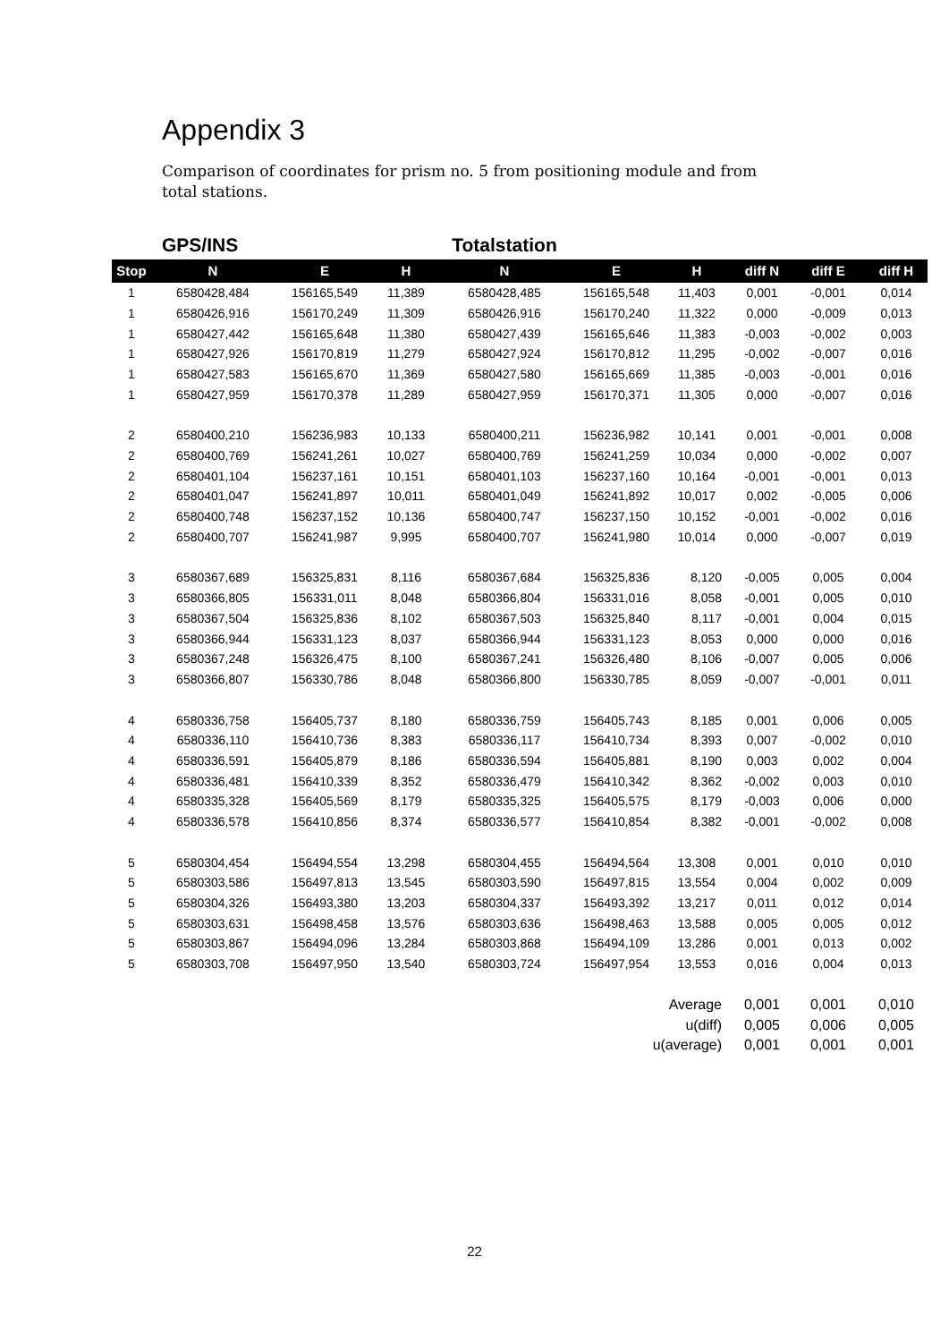Appendix 3
Comparison of coordinates for prism no. 5 from positioning module and from total stations.
| | GPS/INS | | | Totalstation | | | | | |
| --- | --- | --- | --- | --- | --- | --- | --- | --- | --- |
| Stop | N | E | H | N | E | H | diff N | diff E | diff H |
| 1 | 6580428,484 | 156165,549 | 11,389 | 6580428,485 | 156165,548 | 11,403 | 0,001 | -0,001 | 0,014 |
| 1 | 6580426,916 | 156170,249 | 11,309 | 6580426,916 | 156170,240 | 11,322 | 0,000 | -0,009 | 0,013 |
| 1 | 6580427,442 | 156165,648 | 11,380 | 6580427,439 | 156165,646 | 11,383 | -0,003 | -0,002 | 0,003 |
| 1 | 6580427,926 | 156170,819 | 11,279 | 6580427,924 | 156170,812 | 11,295 | -0,002 | -0,007 | 0,016 |
| 1 | 6580427,583 | 156165,670 | 11,369 | 6580427,580 | 156165,669 | 11,385 | -0,003 | -0,001 | 0,016 |
| 1 | 6580427,959 | 156170,378 | 11,289 | 6580427,959 | 156170,371 | 11,305 | 0,000 | -0,007 | 0,016 |
| 2 | 6580400,210 | 156236,983 | 10,133 | 6580400,211 | 156236,982 | 10,141 | 0,001 | -0,001 | 0,008 |
| 2 | 6580400,769 | 156241,261 | 10,027 | 6580400,769 | 156241,259 | 10,034 | 0,000 | -0,002 | 0,007 |
| 2 | 6580401,104 | 156237,161 | 10,151 | 6580401,103 | 156237,160 | 10,164 | -0,001 | -0,001 | 0,013 |
| 2 | 6580401,047 | 156241,897 | 10,011 | 6580401,049 | 156241,892 | 10,017 | 0,002 | -0,005 | 0,006 |
| 2 | 6580400,748 | 156237,152 | 10,136 | 6580400,747 | 156237,150 | 10,152 | -0,001 | -0,002 | 0,016 |
| 2 | 6580400,707 | 156241,987 | 9,995 | 6580400,707 | 156241,980 | 10,014 | 0,000 | -0,007 | 0,019 |
| 3 | 6580367,689 | 156325,831 | 8,116 | 6580367,684 | 156325,836 | 8,120 | -0,005 | 0,005 | 0,004 |
| 3 | 6580366,805 | 156331,011 | 8,048 | 6580366,804 | 156331,016 | 8,058 | -0,001 | 0,005 | 0,010 |
| 3 | 6580367,504 | 156325,836 | 8,102 | 6580367,503 | 156325,840 | 8,117 | -0,001 | 0,004 | 0,015 |
| 3 | 6580366,944 | 156331,123 | 8,037 | 6580366,944 | 156331,123 | 8,053 | 0,000 | 0,000 | 0,016 |
| 3 | 6580367,248 | 156326,475 | 8,100 | 6580367,241 | 156326,480 | 8,106 | -0,007 | 0,005 | 0,006 |
| 3 | 6580366,807 | 156330,786 | 8,048 | 6580366,800 | 156330,785 | 8,059 | -0,007 | -0,001 | 0,011 |
| 4 | 6580336,758 | 156405,737 | 8,180 | 6580336,759 | 156405,743 | 8,185 | 0,001 | 0,006 | 0,005 |
| 4 | 6580336,110 | 156410,736 | 8,383 | 6580336,117 | 156410,734 | 8,393 | 0,007 | -0,002 | 0,010 |
| 4 | 6580336,591 | 156405,879 | 8,186 | 6580336,594 | 156405,881 | 8,190 | 0,003 | 0,002 | 0,004 |
| 4 | 6580336,481 | 156410,339 | 8,352 | 6580336,479 | 156410,342 | 8,362 | -0,002 | 0,003 | 0,010 |
| 4 | 6580335,328 | 156405,569 | 8,179 | 6580335,325 | 156405,575 | 8,179 | -0,003 | 0,006 | 0,000 |
| 4 | 6580336,578 | 156410,856 | 8,374 | 6580336,577 | 156410,854 | 8,382 | -0,001 | -0,002 | 0,008 |
| 5 | 6580304,454 | 156494,554 | 13,298 | 6580304,455 | 156494,564 | 13,308 | 0,001 | 0,010 | 0,010 |
| 5 | 6580303,586 | 156497,813 | 13,545 | 6580303,590 | 156497,815 | 13,554 | 0,004 | 0,002 | 0,009 |
| 5 | 6580304,326 | 156493,380 | 13,203 | 6580304,337 | 156493,392 | 13,217 | 0,011 | 0,012 | 0,014 |
| 5 | 6580303,631 | 156498,458 | 13,576 | 6580303,636 | 156498,463 | 13,588 | 0,005 | 0,005 | 0,012 |
| 5 | 6580303,867 | 156494,096 | 13,284 | 6580303,868 | 156494,109 | 13,286 | 0,001 | 0,013 | 0,002 |
| 5 | 6580303,708 | 156497,950 | 13,540 | 6580303,724 | 156497,954 | 13,553 | 0,016 | 0,004 | 0,013 |
| Average | | | | | | | 0,001 | 0,001 | 0,010 |
| u(diff) | | | | | | | 0,005 | 0,006 | 0,005 |
| u(average) | | | | | | | 0,001 | 0,001 | 0,001 |
22